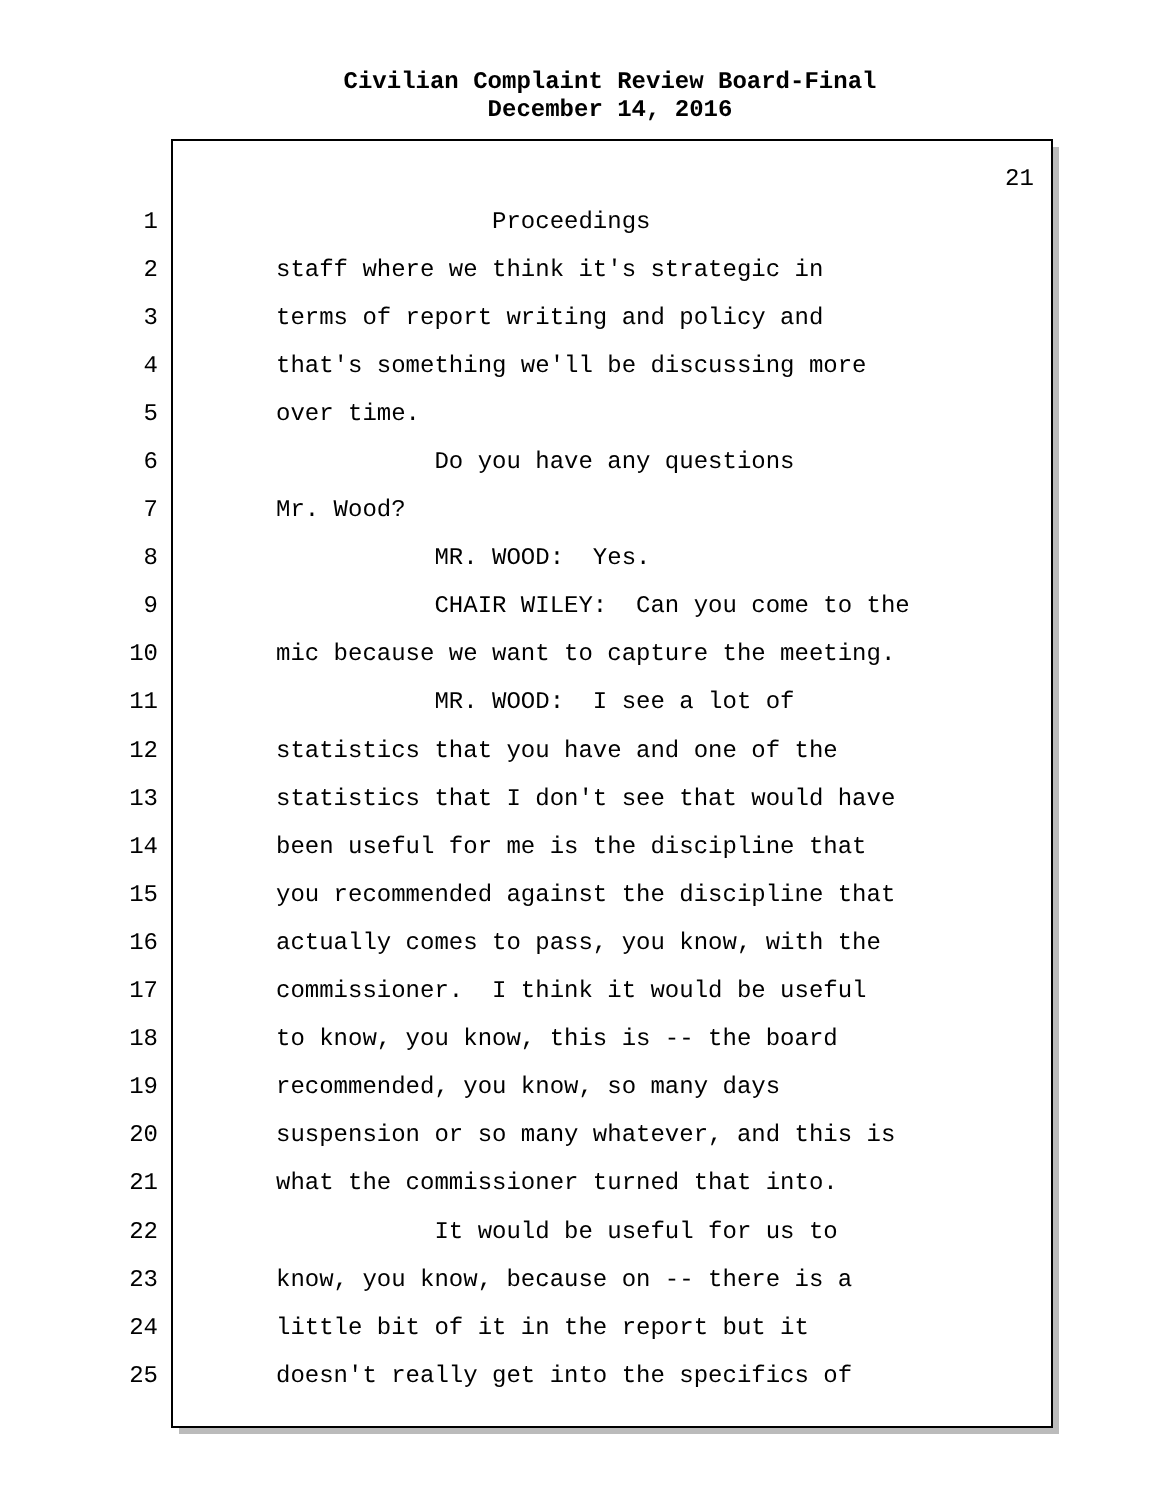Civilian Complaint Review Board-Final
December 14, 2016
21
1 Proceedings
2 staff where we think it's strategic in
3 terms of report writing and policy and
4 that's something we'll be discussing more
5 over time.
6 Do you have any questions
7 Mr. Wood?
8 MR. WOOD: Yes.
9 CHAIR WILEY: Can you come to the
10 mic because we want to capture the meeting.
11 MR. WOOD: I see a lot of
12 statistics that you have and one of the
13 statistics that I don't see that would have
14 been useful for me is the discipline that
15 you recommended against the discipline that
16 actually comes to pass, you know, with the
17 commissioner. I think it would be useful
18 to know, you know, this is -- the board
19 recommended, you know, so many days
20 suspension or so many whatever, and this is
21 what the commissioner turned that into.
22 It would be useful for us to
23 know, you know, because on -- there is a
24 little bit of it in the report but it
25 doesn't really get into the specifics of